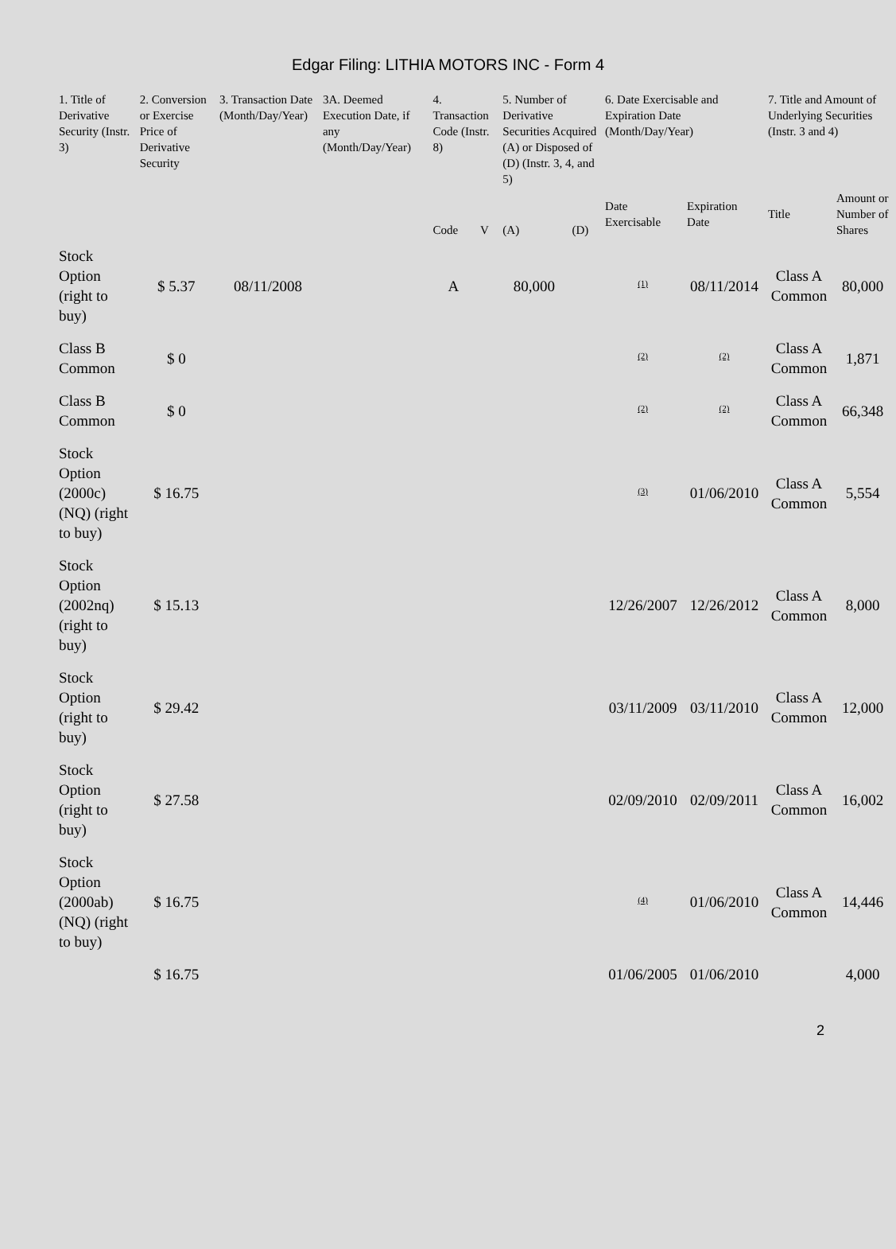Edgar Filing: LITHIA MOTORS INC - Form 4
| 1. Title of Derivative Security (Instr. 3) | 2. Conversion or Exercise Price of Derivative Security | 3. Transaction Date (Month/Day/Year) | 3A. Deemed Execution Date, if any (Month/Day/Year) | 4. Transaction Code (Instr. 8) | | 5. Number of Derivative Securities Acquired (A) or Disposed of (D) (Instr. 3, 4, and 5) | | 6. Date Exercisable and Expiration Date (Month/Day/Year) | | 7. Title and Amount of Underlying Securities (Instr. 3 and 4) | |
| --- | --- | --- | --- | --- | --- | --- | --- | --- | --- | --- | --- |
| | | | | Code | V | (A) | (D) | Date Exercisable | Expiration Date | Title | Amount or Number of Shares |
| Stock Option (right to buy) | $ 5.37 | 08/11/2008 | | A | | 80,000 | | <sup>(1)</sup> | 08/11/2014 | Class A Common | 80,000 |
| Class B Common | $ 0 | | | | | | | <sup>(2)</sup> | <sup>(2)</sup> | Class A Common | 1,871 |
| Class B Common | $ 0 | | | | | | | <sup>(2)</sup> | <sup>(2)</sup> | Class A Common | 66,348 |
| Stock Option (2000c) (NQ) (right to buy) | $ 16.75 | | | | | | | <sup>(3)</sup> | 01/06/2010 | Class A Common | 5,554 |
| Stock Option (2002nq) (right to buy) | $ 15.13 | | | | | | | 12/26/2007 | 12/26/2012 | Class A Common | 8,000 |
| Stock Option (right to buy) | $ 29.42 | | | | | | | 03/11/2009 | 03/11/2010 | Class A Common | 12,000 |
| Stock Option (right to buy) | $ 27.58 | | | | | | | 02/09/2010 | 02/09/2011 | Class A Common | 16,002 |
| Stock Option (2000ab) (NQ) (right to buy) | $ 16.75 | | | | | | | <sup>(4)</sup> | 01/06/2010 | Class A Common | 14,446 |
| | $ 16.75 | | | | | | | 01/06/2005 | 01/06/2010 | | 4,000 |
2